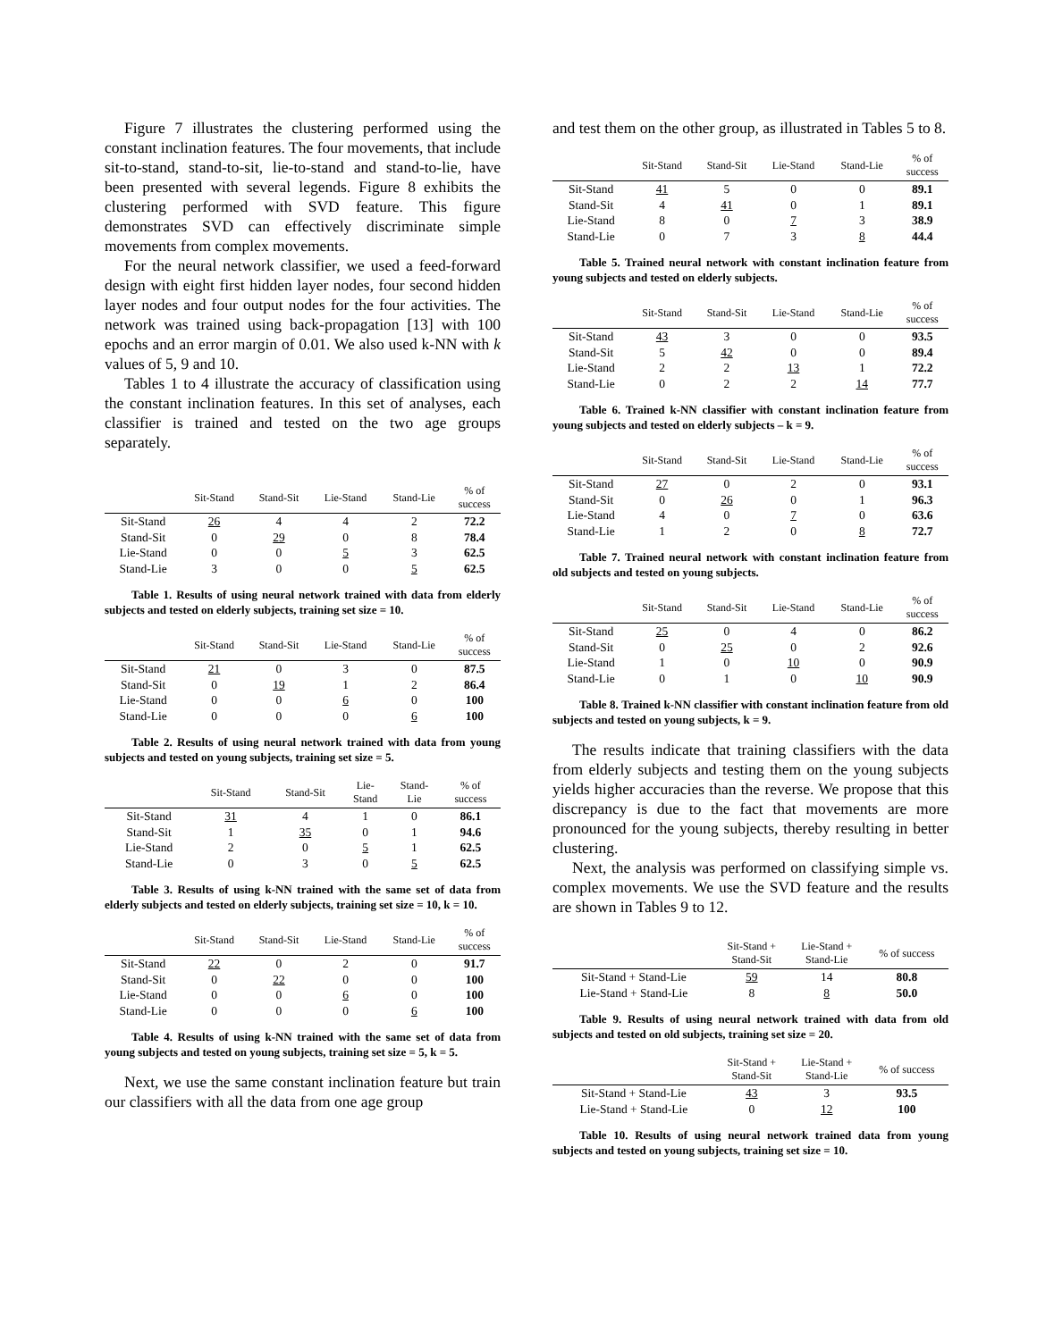Figure 7 illustrates the clustering performed using the constant inclination features. The four movements, that include sit-to-stand, stand-to-sit, lie-to-stand and stand-to-lie, have been presented with several legends. Figure 8 exhibits the clustering performed with SVD feature. This figure demonstrates SVD can effectively discriminate simple movements from complex movements.
For the neural network classifier, we used a feed-forward design with eight first hidden layer nodes, four second hidden layer nodes and four output nodes for the four activities. The network was trained using back-propagation [13] with 100 epochs and an error margin of 0.01. We also used k-NN with k values of 5, 9 and 10.
Tables 1 to 4 illustrate the accuracy of classification using the constant inclination features. In this set of analyses, each classifier is trained and tested on the two age groups separately.
| | Sit-Stand | Stand-Sit | Lie-Stand | Stand-Lie | % of success |
| --- | --- | --- | --- | --- | --- |
| Sit-Stand | 26 | 4 | 4 | 2 | 72.2 |
| Stand-Sit | 0 | 29 | 0 | 8 | 78.4 |
| Lie-Stand | 0 | 0 | 5 | 3 | 62.5 |
| Stand-Lie | 3 | 0 | 0 | 5 | 62.5 |
Table 1. Results of using neural network trained with data from elderly subjects and tested on elderly subjects, training set size = 10.
| | Sit-Stand | Stand-Sit | Lie-Stand | Stand-Lie | % of success |
| --- | --- | --- | --- | --- | --- |
| Sit-Stand | 21 | 0 | 3 | 0 | 87.5 |
| Stand-Sit | 0 | 19 | 1 | 2 | 86.4 |
| Lie-Stand | 0 | 0 | 6 | 0 | 100 |
| Stand-Lie | 0 | 0 | 0 | 6 | 100 |
Table 2. Results of using neural network trained with data from young subjects and tested on young subjects, training set size = 5.
| | Sit-Stand | Stand-Sit | Lie- Stand | Stand- Lie | % of success |
| --- | --- | --- | --- | --- | --- |
| Sit-Stand | 31 | 4 | 1 | 0 | 86.1 |
| Stand-Sit | 1 | 35 | 0 | 1 | 94.6 |
| Lie-Stand | 2 | 0 | 5 | 1 | 62.5 |
| Stand-Lie | 0 | 3 | 0 | 5 | 62.5 |
Table 3. Results of using k-NN trained with the same set of data from elderly subjects and tested on elderly subjects, training set size = 10, k = 10.
| | Sit-Stand | Stand-Sit | Lie-Stand | Stand-Lie | % of success |
| --- | --- | --- | --- | --- | --- |
| Sit-Stand | 22 | 0 | 2 | 0 | 91.7 |
| Stand-Sit | 0 | 22 | 0 | 0 | 100 |
| Lie-Stand | 0 | 0 | 6 | 0 | 100 |
| Stand-Lie | 0 | 0 | 0 | 6 | 100 |
Table 4. Results of using k-NN trained with the same set of data from young subjects and tested on young subjects, training set size = 5, k = 5.
Next, we use the same constant inclination feature but train our classifiers with all the data from one age group
and test them on the other group, as illustrated in Tables 5 to 8.
| | Sit-Stand | Stand-Sit | Lie-Stand | Stand-Lie | % of success |
| --- | --- | --- | --- | --- | --- |
| Sit-Stand | 41 | 5 | 0 | 0 | 89.1 |
| Stand-Sit | 4 | 41 | 0 | 1 | 89.1 |
| Lie-Stand | 8 | 0 | 7 | 3 | 38.9 |
| Stand-Lie | 0 | 7 | 3 | 8 | 44.4 |
Table 5. Trained neural network with constant inclination feature from young subjects and tested on elderly subjects.
| | Sit-Stand | Stand-Sit | Lie-Stand | Stand-Lie | % of success |
| --- | --- | --- | --- | --- | --- |
| Sit-Stand | 43 | 3 | 0 | 0 | 93.5 |
| Stand-Sit | 5 | 42 | 0 | 0 | 89.4 |
| Lie-Stand | 2 | 2 | 13 | 1 | 72.2 |
| Stand-Lie | 0 | 2 | 2 | 14 | 77.7 |
Table 6. Trained k-NN classifier with constant inclination feature from young subjects and tested on elderly subjects – k = 9.
| | Sit-Stand | Stand-Sit | Lie-Stand | Stand-Lie | % of success |
| --- | --- | --- | --- | --- | --- |
| Sit-Stand | 27 | 0 | 2 | 0 | 93.1 |
| Stand-Sit | 0 | 26 | 0 | 1 | 96.3 |
| Lie-Stand | 4 | 0 | 7 | 0 | 63.6 |
| Stand-Lie | 1 | 2 | 0 | 8 | 72.7 |
Table 7. Trained neural network with constant inclination feature from old subjects and tested on young subjects.
| | Sit-Stand | Stand-Sit | Lie-Stand | Stand-Lie | % of success |
| --- | --- | --- | --- | --- | --- |
| Sit-Stand | 25 | 0 | 4 | 0 | 86.2 |
| Stand-Sit | 0 | 25 | 0 | 2 | 92.6 |
| Lie-Stand | 1 | 0 | 10 | 0 | 90.9 |
| Stand-Lie | 0 | 1 | 0 | 10 | 90.9 |
Table 8. Trained k-NN classifier with constant inclination feature from old subjects and tested on young subjects, k = 9.
The results indicate that training classifiers with the data from elderly subjects and testing them on the young subjects yields higher accuracies than the reverse. We propose that this discrepancy is due to the fact that movements are more pronounced for the young subjects, thereby resulting in better clustering.
Next, the analysis was performed on classifying simple vs. complex movements. We use the SVD feature and the results are shown in Tables 9 to 12.
| | Sit-Stand + Stand-Sit | Lie-Stand + Stand-Lie | % of success |
| --- | --- | --- | --- |
| Sit-Stand + Stand-Lie | 59 | 14 | 80.8 |
| Lie-Stand + Stand-Lie | 8 | 8 | 50.0 |
Table 9. Results of using neural network trained with data from old subjects and tested on old subjects, training set size = 20.
| | Sit-Stand + Stand-Sit | Lie-Stand + Stand-Lie | % of success |
| --- | --- | --- | --- |
| Sit-Stand + Stand-Lie | 43 | 3 | 93.5 |
| Lie-Stand + Stand-Lie | 0 | 12 | 100 |
Table 10. Results of using neural network trained data from young subjects and tested on young subjects, training set size = 10.